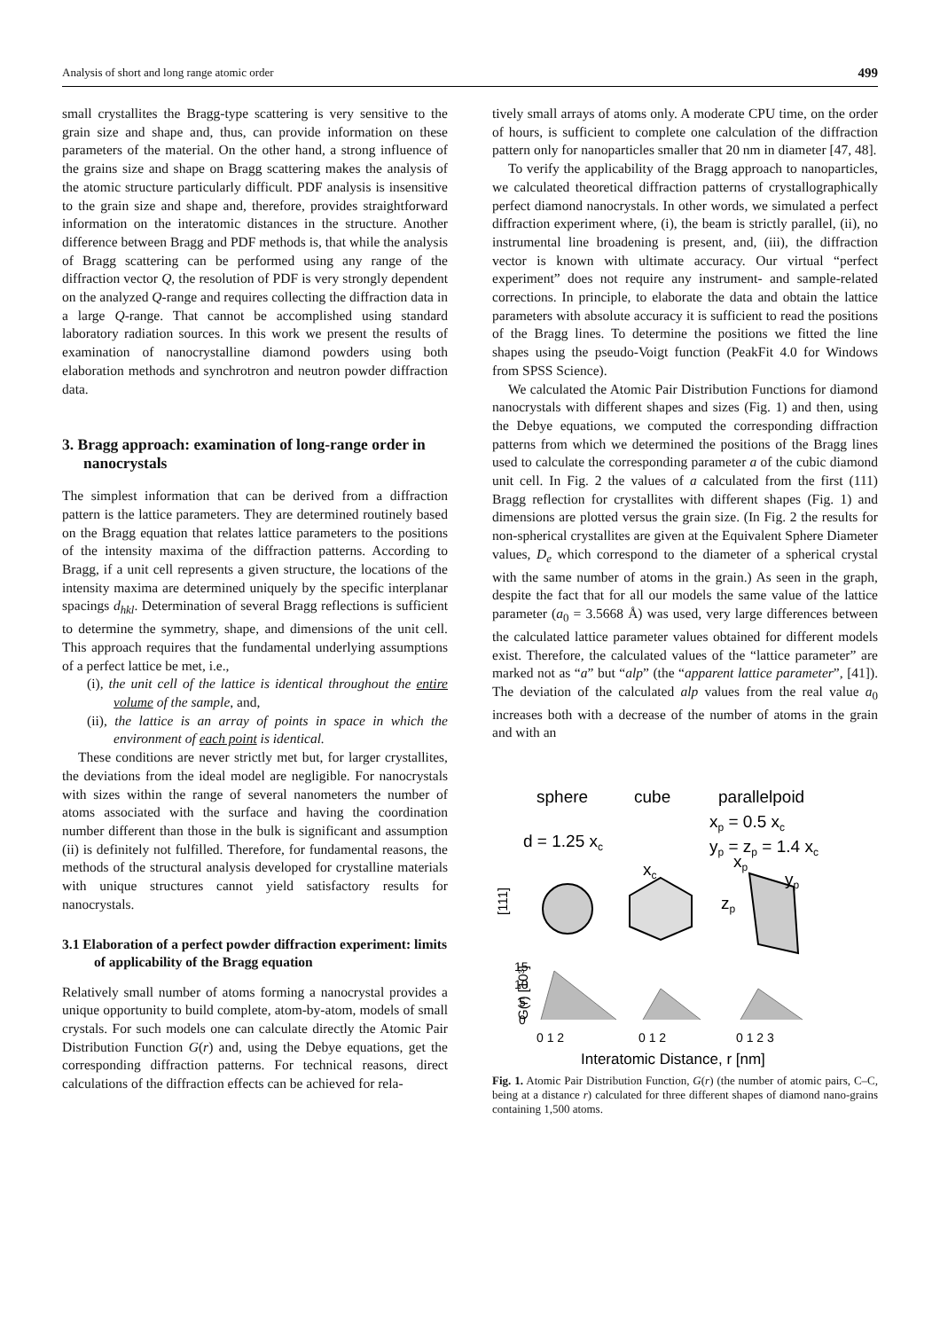Analysis of short and long range atomic order 499
small crystallites the Bragg-type scattering is very sensitive to the grain size and shape and, thus, can provide information on these parameters of the material. On the other hand, a strong influence of the grains size and shape on Bragg scattering makes the analysis of the atomic structure particularly difficult. PDF analysis is insensitive to the grain size and shape and, therefore, provides straightforward information on the interatomic distances in the structure. Another difference between Bragg and PDF methods is, that while the analysis of Bragg scattering can be performed using any range of the diffraction vector Q, the resolution of PDF is very strongly dependent on the analyzed Q-range and requires collecting the diffraction data in a large Q-range. That cannot be accomplished using standard laboratory radiation sources. In this work we present the results of examination of nanocrystalline diamond powders using both elaboration methods and synchrotron and neutron powder diffraction data.
3. Bragg approach: examination of long-range order in nanocrystals
The simplest information that can be derived from a diffraction pattern is the lattice parameters. They are determined routinely based on the Bragg equation that relates lattice parameters to the positions of the intensity maxima of the diffraction patterns. According to Bragg, if a unit cell represents a given structure, the locations of the intensity maxima are determined uniquely by the specific interplanar spacings d<sub>hkl</sub>. Determination of several Bragg reflections is sufficient to determine the symmetry, shape, and dimensions of the unit cell. This approach requires that the fundamental underlying assumptions of a perfect lattice be met, i.e.,
(i), the unit cell of the lattice is identical throughout the entire volume of the sample, and,
(ii), the lattice is an array of points in space in which the environment of each point is identical.
These conditions are never strictly met but, for larger crystallites, the deviations from the ideal model are negligible. For nanocrystals with sizes within the range of several nanometers the number of atoms associated with the surface and having the coordination number different than those in the bulk is significant and assumption (ii) is definitely not fulfilled. Therefore, for fundamental reasons, the methods of the structural analysis developed for crystalline materials with unique structures cannot yield satisfactory results for nanocrystals.
3.1 Elaboration of a perfect powder diffraction experiment: limits of applicability of the Bragg equation
Relatively small number of atoms forming a nanocrystal provides a unique opportunity to build complete, atom-by-atom, models of small crystals. For such models one can calculate directly the Atomic Pair Distribution Function G(r) and, using the Debye equations, get the corresponding diffraction patterns. For technical reasons, direct calculations of the diffraction effects can be achieved for rela-
tively small arrays of atoms only. A moderate CPU time, on the order of hours, is sufficient to complete one calculation of the diffraction pattern only for nanoparticles smaller that 20 nm in diameter [47, 48].
To verify the applicability of the Bragg approach to nanoparticles, we calculated theoretical diffraction patterns of crystallographically perfect diamond nanocrystals. In other words, we simulated a perfect diffraction experiment where, (i), the beam is strictly parallel, (ii), no instrumental line broadening is present, and, (iii), the diffraction vector is known with ultimate accuracy. Our virtual “perfect experiment” does not require any instrument- and sample-related corrections. In principle, to elaborate the data and obtain the lattice parameters with absolute accuracy it is sufficient to read the positions of the Bragg lines. To determine the positions we fitted the line shapes using the pseudo-Voigt function (PeakFit 4.0 for Windows from SPSS Science).
We calculated the Atomic Pair Distribution Functions for diamond nanocrystals with different shapes and sizes (Fig. 1) and then, using the Debye equations, we computed the corresponding diffraction patterns from which we determined the positions of the Bragg lines used to calculate the corresponding parameter a of the cubic diamond unit cell. In Fig. 2 the values of a calculated from the first (111) Bragg reflection for crystallites with different shapes (Fig. 1) and dimensions are plotted versus the grain size. (In Fig. 2 the results for non-spherical crystallites are given at the Equivalent Sphere Diameter values, D<sub>e</sub> which correspond to the diameter of a spherical crystal with the same number of atoms in the grain.) As seen in the graph, despite the fact that for all our models the same value of the lattice parameter (a<sub>0</sub> = 3.5668 Å) was used, very large differences between the calculated lattice parameter values obtained for different models exist. Therefore, the calculated values of the “lattice parameter” are marked not as “a” but “alp” (the “apparent lattice parameter”, [41]). The deviation of the calculated alp values from the real value a<sub>0</sub> increases both with a decrease of the number of atoms in the grain and with an
sphere
cube
parallelpoid
d = 1.25 xc
xp = 0.5 xc
yp = zp = 1.4 xc
[111]
xc
xp
yp
zp
G(r) [10³]
15
10
5
0
0 1 2
0 1 2
0 1 2 3
Interatomic Distance, r [nm]
Fig. 1. Atomic Pair Distribution Function, G(r) (the number of atomic pairs, C–C, being at a distance r) calculated for three different shapes of diamond nano-grains containing 1,500 atoms.